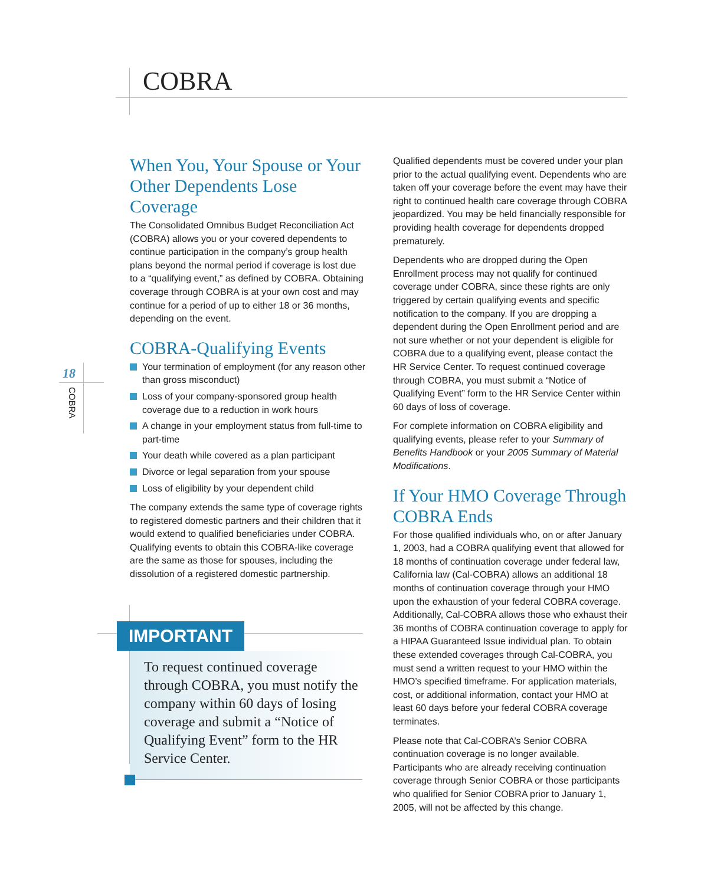COBRA
18
COBRA
When You, Your Spouse or Your Other Dependents Lose Coverage
The Consolidated Omnibus Budget Reconciliation Act (COBRA) allows you or your covered dependents to continue participation in the company’s group health plans beyond the normal period if coverage is lost due to a “qualifying event,” as defined by COBRA. Obtaining coverage through COBRA is at your own cost and may continue for a period of up to either 18 or 36 months, depending on the event.
COBRA-Qualifying Events
Your termination of employment (for any reason other than gross misconduct)
Loss of your company-sponsored group health coverage due to a reduction in work hours
A change in your employment status from full-time to part-time
Your death while covered as a plan participant
Divorce or legal separation from your spouse
Loss of eligibility by your dependent child
The company extends the same type of coverage rights to registered domestic partners and their children that it would extend to qualified beneficiaries under COBRA. Qualifying events to obtain this COBRA-like coverage are the same as those for spouses, including the dissolution of a registered domestic partnership.
IMPORTANT
To request continued coverage through COBRA, you must notify the company within 60 days of losing coverage and submit a “Notice of Qualifying Event” form to the HR Service Center.
Qualified dependents must be covered under your plan prior to the actual qualifying event. Dependents who are taken off your coverage before the event may have their right to continued health care coverage through COBRA jeopardized. You may be held financially responsible for providing health coverage for dependents dropped prematurely.
Dependents who are dropped during the Open Enrollment process may not qualify for continued coverage under COBRA, since these rights are only triggered by certain qualifying events and specific notification to the company. If you are dropping a dependent during the Open Enrollment period and are not sure whether or not your dependent is eligible for COBRA due to a qualifying event, please contact the HR Service Center. To request continued coverage through COBRA, you must submit a “Notice of Qualifying Event” form to the HR Service Center within 60 days of loss of coverage.
For complete information on COBRA eligibility and qualifying events, please refer to your Summary of Benefits Handbook or your 2005 Summary of Material Modifications.
If Your HMO Coverage Through COBRA Ends
For those qualified individuals who, on or after January 1, 2003, had a COBRA qualifying event that allowed for 18 months of continuation coverage under federal law, California law (Cal-COBRA) allows an additional 18 months of continuation coverage through your HMO upon the exhaustion of your federal COBRA coverage. Additionally, Cal-COBRA allows those who exhaust their 36 months of COBRA continuation coverage to apply for a HIPAA Guaranteed Issue individual plan. To obtain these extended coverages through Cal-COBRA, you must send a written request to your HMO within the HMO’s specified timeframe. For application materials, cost, or additional information, contact your HMO at least 60 days before your federal COBRA coverage terminates.
Please note that Cal-COBRA’s Senior COBRA continuation coverage is no longer available. Participants who are already receiving continuation coverage through Senior COBRA or those participants who qualified for Senior COBRA prior to January 1, 2005, will not be affected by this change.